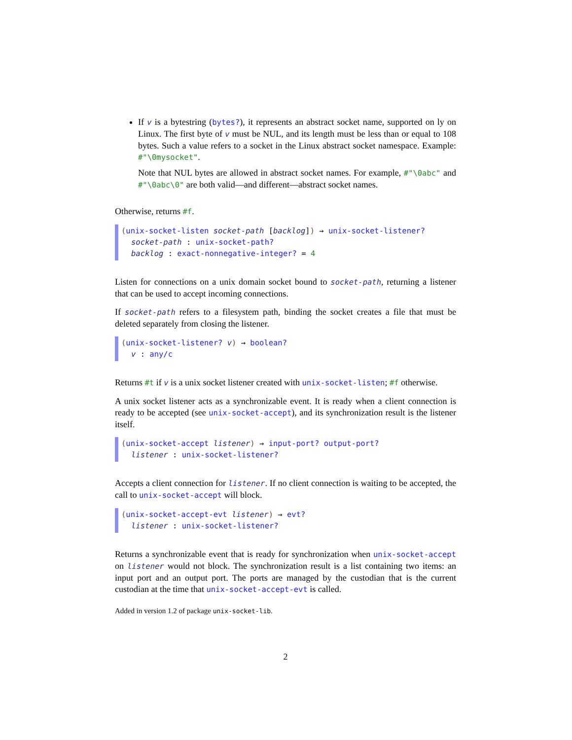If v is a bytestring (bytes?), it represents an abstract socket name, supported on ly on Linux. The first byte of v must be NUL, and its length must be less than or equal to 108 bytes. Such a value refers to a socket in the Linux abstract socket namespace. Example: #"\0mysocket".
Note that NUL bytes are allowed in abstract socket names. For example, #"\0abc" and #"\0abc\0" are both valid—and different—abstract socket names.
Otherwise, returns #f.
(unix-socket-listen socket-path [backlog]) → unix-socket-listener?
socket-path : unix-socket-path?
backlog : exact-nonnegative-integer? = 4
Listen for connections on a unix domain socket bound to socket-path, returning a listener that can be used to accept incoming connections.
If socket-path refers to a filesystem path, binding the socket creates a file that must be deleted separately from closing the listener.
(unix-socket-listener? v) → boolean?
v : any/c
Returns #t if v is a unix socket listener created with unix-socket-listen; #f otherwise.
A unix socket listener acts as a synchronizable event. It is ready when a client connection is ready to be accepted (see unix-socket-accept), and its synchronization result is the listener itself.
(unix-socket-accept listener) → input-port? output-port?
listener : unix-socket-listener?
Accepts a client connection for listener. If no client connection is waiting to be accepted, the call to unix-socket-accept will block.
(unix-socket-accept-evt listener) → evt?
listener : unix-socket-listener?
Returns a synchronizable event that is ready for synchronization when unix-socket-accept on listener would not block. The synchronization result is a list containing two items: an input port and an output port. The ports are managed by the custodian that is the current custodian at the time that unix-socket-accept-evt is called.
Added in version 1.2 of package unix-socket-lib.
2